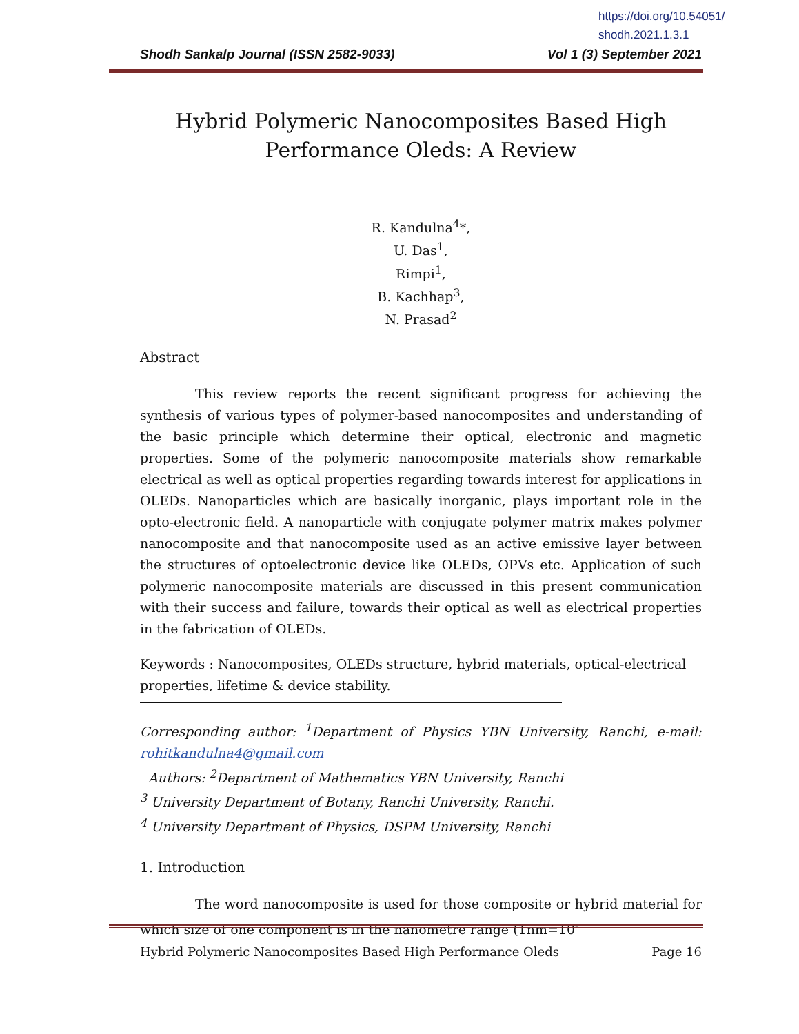https://doi.org/10.54051/
shodh.2021.1.3.1
Shodh Sankalp Journal (ISSN 2582-9033) Vol 1 (3) September 2021
Hybrid Polymeric Nanocomposites Based High
Performance Oleds: A Review
R. Kandulna<sup>4</sup>*,
U. Das<sup>1</sup>,
Rimpi<sup>1</sup>,
B. Kachhap<sup>3</sup>,
N. Prasad<sup>2</sup>
Abstract
This review reports the recent significant progress for achieving the synthesis of various types of polymer-based nanocomposites and understanding of the basic principle which determine their optical, electronic and magnetic properties. Some of the polymeric nanocomposite materials show remarkable electrical as well as optical properties regarding towards interest for applications in OLEDs. Nanoparticles which are basically inorganic, plays important role in the opto-electronic field. A nanoparticle with conjugate polymer matrix makes polymer nanocomposite and that nanocomposite used as an active emissive layer between the structures of optoelectronic device like OLEDs, OPVs etc. Application of such polymeric nanocomposite materials are discussed in this present communication with their success and failure, towards their optical as well as electrical properties in the fabrication of OLEDs.
Keywords : Nanocomposites, OLEDs structure, hybrid materials, optical-electrical properties, lifetime & device stability.
Corresponding author: <sup>1</sup>Department of Physics YBN University, Ranchi, e-mail: rohitkandulna4@gmail.com
Authors: <sup>2</sup>Department of Mathematics YBN University, Ranchi
<sup>3</sup> University Department of Botany, Ranchi University, Ranchi.
<sup>4</sup> University Department of Physics, DSPM University, Ranchi
1. Introduction
The word nanocomposite is used for those composite or hybrid material for which size of one component is in the nanometre range (1nm=10<sup>-</sup>
Hybrid Polymeric Nanocomposites Based High Performance Oleds Page 16